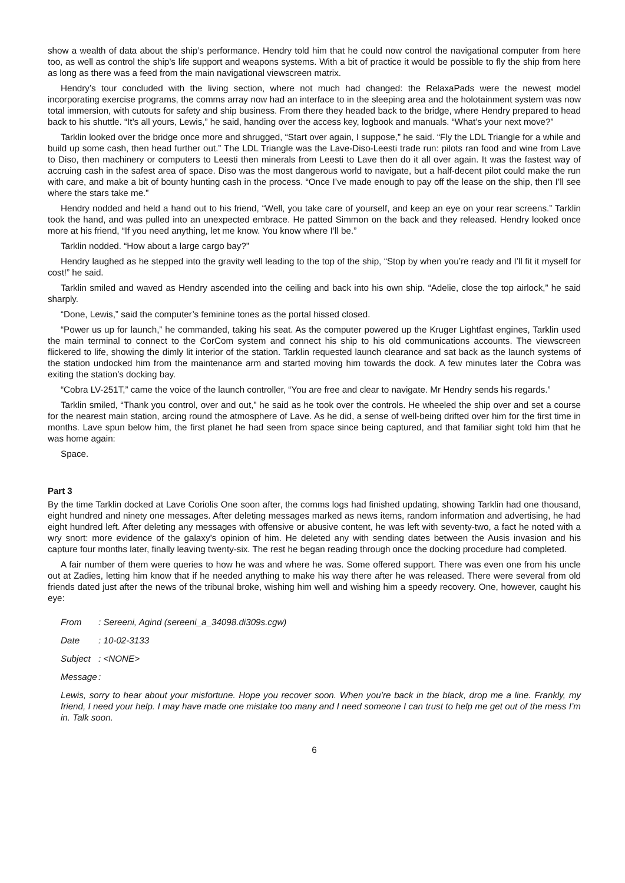show a wealth of data about the ship’s performance. Hendry told him that he could now control the navigational computer from here too, as well as control the ship’s life support and weapons systems. With a bit of practice it would be possible to fly the ship from here as long as there was a feed from the main navigational viewscreen matrix.
Hendry’s tour concluded with the living section, where not much had changed: the RelaxaPads were the newest model incorporating exercise programs, the comms array now had an interface to in the sleeping area and the holotainment system was now total immersion, with cutouts for safety and ship business. From there they headed back to the bridge, where Hendry prepared to head back to his shuttle. “It’s all yours, Lewis,” he said, handing over the access key, logbook and manuals. “What’s your next move?”
Tarklin looked over the bridge once more and shrugged, “Start over again, I suppose,” he said. “Fly the LDL Triangle for a while and build up some cash, then head further out.” The LDL Triangle was the Lave-Diso-Leesti trade run: pilots ran food and wine from Lave to Diso, then machinery or computers to Leesti then minerals from Leesti to Lave then do it all over again. It was the fastest way of accruing cash in the safest area of space. Diso was the most dangerous world to navigate, but a half-decent pilot could make the run with care, and make a bit of bounty hunting cash in the process. “Once I’ve made enough to pay off the lease on the ship, then I’ll see where the stars take me.”
Hendry nodded and held a hand out to his friend, “Well, you take care of yourself, and keep an eye on your rear screens.” Tarklin took the hand, and was pulled into an unexpected embrace. He patted Simmon on the back and they released. Hendry looked once more at his friend, “If you need anything, let me know. You know where I’ll be.”
Tarklin nodded. “How about a large cargo bay?”
Hendry laughed as he stepped into the gravity well leading to the top of the ship, “Stop by when you’re ready and I’ll fit it myself for cost!” he said.
Tarklin smiled and waved as Hendry ascended into the ceiling and back into his own ship. “Adelie, close the top airlock,” he said sharply.
“Done, Lewis,” said the computer’s feminine tones as the portal hissed closed.
“Power us up for launch,” he commanded, taking his seat. As the computer powered up the Kruger Lightfast engines, Tarklin used the main terminal to connect to the CorCom system and connect his ship to his old communications accounts. The viewscreen flickered to life, showing the dimly lit interior of the station. Tarklin requested launch clearance and sat back as the launch systems of the station undocked him from the maintenance arm and started moving him towards the dock. A few minutes later the Cobra was exiting the station’s docking bay.
“Cobra LV-251T,” came the voice of the launch controller, “You are free and clear to navigate. Mr Hendry sends his regards.”
Tarklin smiled, “Thank you control, over and out,” he said as he took over the controls. He wheeled the ship over and set a course for the nearest main station, arcing round the atmosphere of Lave. As he did, a sense of well-being drifted over him for the first time in months. Lave spun below him, the first planet he had seen from space since being captured, and that familiar sight told him that he was home again:
Space.
Part 3
By the time Tarklin docked at Lave Coriolis One soon after, the comms logs had finished updating, showing Tarklin had one thousand, eight hundred and ninety one messages. After deleting messages marked as news items, random information and advertising, he had eight hundred left. After deleting any messages with offensive or abusive content, he was left with seventy-two, a fact he noted with a wry snort: more evidence of the galaxy’s opinion of him. He deleted any with sending dates between the Ausis invasion and his capture four months later, finally leaving twenty-six. The rest he began reading through once the docking procedure had completed.
A fair number of them were queries to how he was and where he was. Some offered support. There was even one from his uncle out at Zadies, letting him know that if he needed anything to make his way there after he was released. There were several from old friends dated just after the news of the tribunal broke, wishing him well and wishing him a speedy recovery. One, however, caught his eye:
From : Sereeni, Agind (sereeni_a_34098.di309s.cgw)
Date : 10-02-3133
Subject : <NONE>
Message :
Lewis, sorry to hear about your misfortune. Hope you recover soon. When you’re back in the black, drop me a line. Frankly, my friend, I need your help. I may have made one mistake too many and I need someone I can trust to help me get out of the mess I’m in. Talk soon.
6